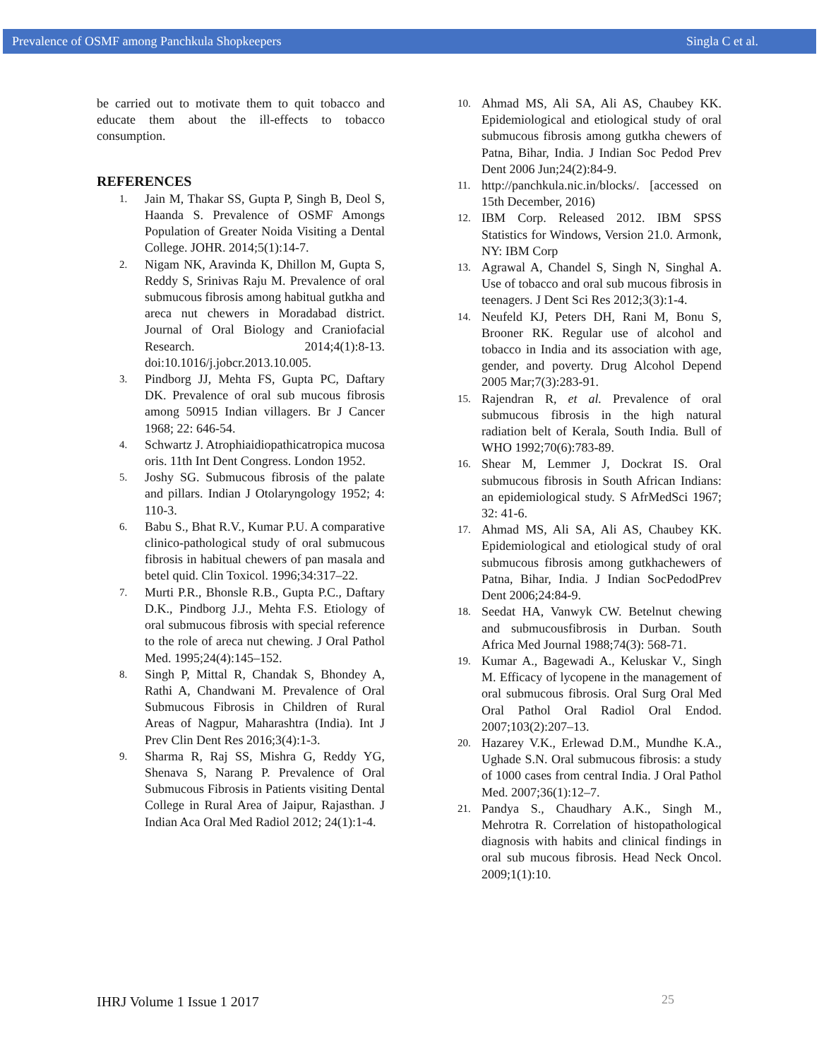Prevalence of OSMF among Panchkula Shopkeepers Singla C et al.
be carried out to motivate them to quit tobacco and educate them about the ill-effects to tobacco consumption.
REFERENCES
1. Jain M, Thakar SS, Gupta P, Singh B, Deol S, Haanda S. Prevalence of OSMF Amongs Population of Greater Noida Visiting a Dental College. JOHR. 2014;5(1):14-7.
2. Nigam NK, Aravinda K, Dhillon M, Gupta S, Reddy S, Srinivas Raju M. Prevalence of oral submucous fibrosis among habitual gutkha and areca nut chewers in Moradabad district. Journal of Oral Biology and Craniofacial Research. 2014;4(1):8-13. doi:10.1016/j.jobcr.2013.10.005.
3. Pindborg JJ, Mehta FS, Gupta PC, Daftary DK. Prevalence of oral sub mucous fibrosis among 50915 Indian villagers. Br J Cancer 1968; 22: 646-54.
4. Schwartz J. Atrophiaidiopathicatropica mucosa oris. 11th Int Dent Congress. London 1952.
5. Joshy SG. Submucous fibrosis of the palate and pillars. Indian J Otolaryngology 1952; 4: 110-3.
6. Babu S., Bhat R.V., Kumar P.U. A comparative clinico-pathological study of oral submucous fibrosis in habitual chewers of pan masala and betel quid. Clin Toxicol. 1996;34:317–22.
7. Murti P.R., Bhonsle R.B., Gupta P.C., Daftary D.K., Pindborg J.J., Mehta F.S. Etiology of oral submucous fibrosis with special reference to the role of areca nut chewing. J Oral Pathol Med. 1995;24(4):145–152.
8. Singh P, Mittal R, Chandak S, Bhondey A, Rathi A, Chandwani M. Prevalence of Oral Submucous Fibrosis in Children of Rural Areas of Nagpur, Maharashtra (India). Int J Prev Clin Dent Res 2016;3(4):1-3.
9. Sharma R, Raj SS, Mishra G, Reddy YG, Shenava S, Narang P. Prevalence of Oral Submucous Fibrosis in Patients visiting Dental College in Rural Area of Jaipur, Rajasthan. J Indian Aca Oral Med Radiol 2012; 24(1):1-4.
10. Ahmad MS, Ali SA, Ali AS, Chaubey KK. Epidemiological and etiological study of oral submucous fibrosis among gutkha chewers of Patna, Bihar, India. J Indian Soc Pedod Prev Dent 2006 Jun;24(2):84-9.
11. http://panchkula.nic.in/blocks/. [accessed on 15th December, 2016)
12. IBM Corp. Released 2012. IBM SPSS Statistics for Windows, Version 21.0. Armonk, NY: IBM Corp
13. Agrawal A, Chandel S, Singh N, Singhal A. Use of tobacco and oral sub mucous fibrosis in teenagers. J Dent Sci Res 2012;3(3):1-4.
14. Neufeld KJ, Peters DH, Rani M, Bonu S, Brooner RK. Regular use of alcohol and tobacco in India and its association with age, gender, and poverty. Drug Alcohol Depend 2005 Mar;7(3):283-91.
15. Rajendran R, et al. Prevalence of oral submucous fibrosis in the high natural radiation belt of Kerala, South India. Bull of WHO 1992;70(6):783-89.
16. Shear M, Lemmer J, Dockrat IS. Oral submucous fibrosis in South African Indians: an epidemiological study. S AfrMedSci 1967; 32: 41-6.
17. Ahmad MS, Ali SA, Ali AS, Chaubey KK. Epidemiological and etiological study of oral submucous fibrosis among gutkhachewers of Patna, Bihar, India. J Indian SocPedodPrev Dent 2006;24:84-9.
18. Seedat HA, Vanwyk CW. Betelnut chewing and submucousfibrosis in Durban. South Africa Med Journal 1988;74(3): 568-71.
19. Kumar A., Bagewadi A., Keluskar V., Singh M. Efficacy of lycopene in the management of oral submucous fibrosis. Oral Surg Oral Med Oral Pathol Oral Radiol Oral Endod. 2007;103(2):207–13.
20. Hazarey V.K., Erlewad D.M., Mundhe K.A., Ughade S.N. Oral submucous fibrosis: a study of 1000 cases from central India. J Oral Pathol Med. 2007;36(1):12–7.
21. Pandya S., Chaudhary A.K., Singh M., Mehrotra R. Correlation of histopathological diagnosis with habits and clinical findings in oral sub mucous fibrosis. Head Neck Oncol. 2009;1(1):10.
IHRJ Volume 1 Issue 1 2017 25